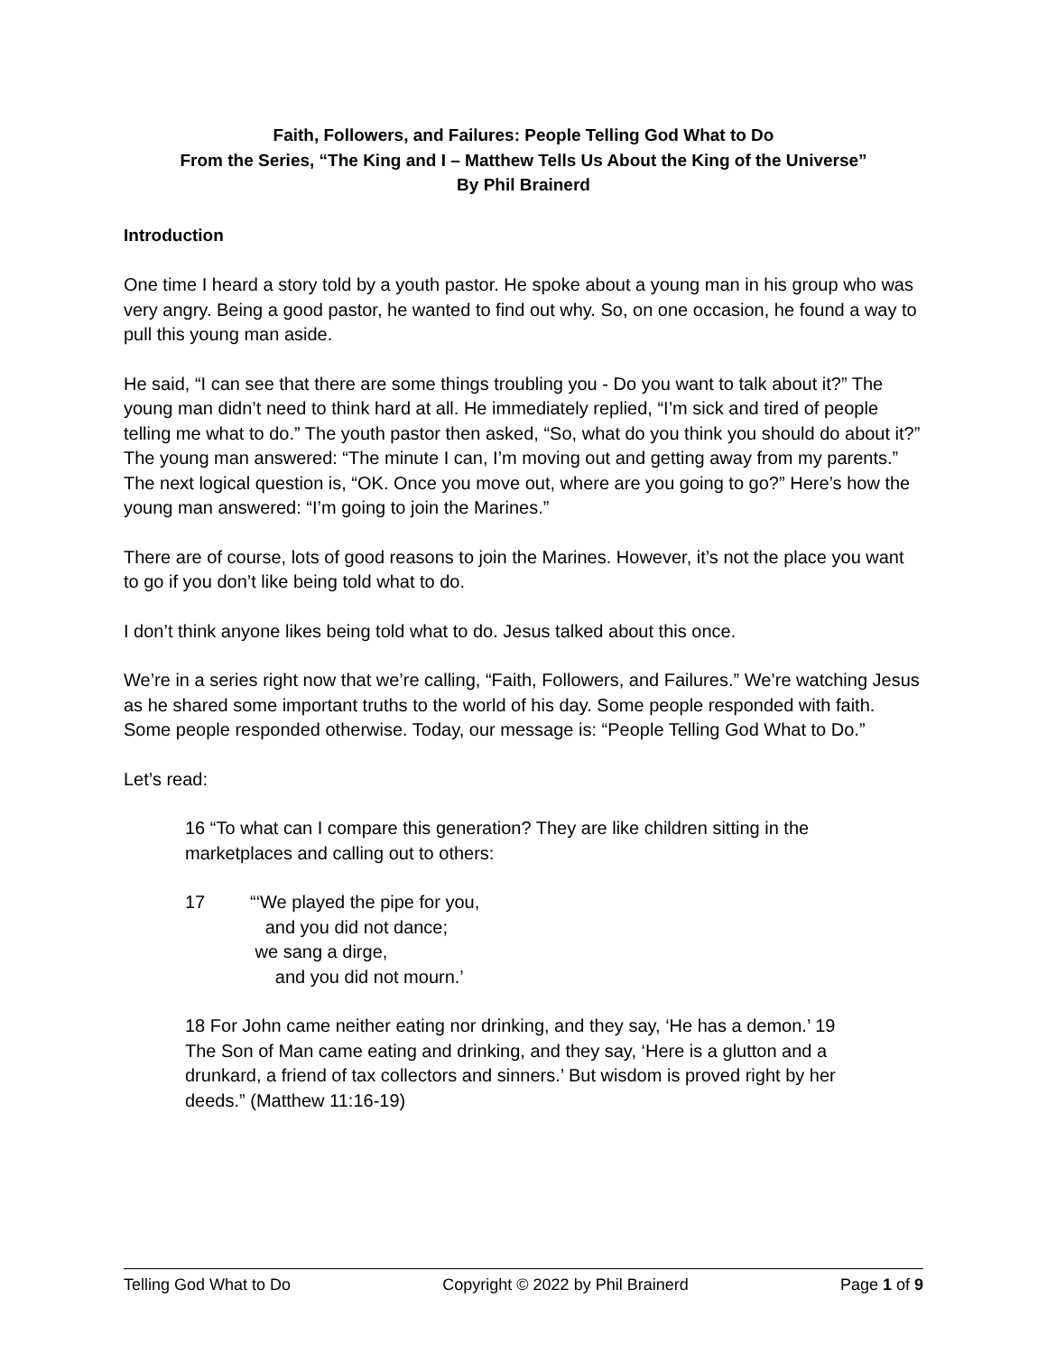Faith, Followers, and Failures: People Telling God What to Do
From the Series, “The King and I – Matthew Tells Us About the King of the Universe”
By Phil Brainerd
Introduction
One time I heard a story told by a youth pastor. He spoke about a young man in his group who was very angry. Being a good pastor, he wanted to find out why. So, on one occasion, he found a way to pull this young man aside.
He said, “I can see that there are some things troubling you - Do you want to talk about it?” The young man didn’t need to think hard at all. He immediately replied, “I’m sick and tired of people telling me what to do.” The youth pastor then asked, “So, what do you think you should do about it?” The young man answered: “The minute I can, I’m moving out and getting away from my parents.” The next logical question is, “OK. Once you move out, where are you going to go?” Here’s how the young man answered: “I’m going to join the Marines.”
There are of course, lots of good reasons to join the Marines. However, it’s not the place you want to go if you don’t like being told what to do.
I don’t think anyone likes being told what to do. Jesus talked about this once.
We’re in a series right now that we’re calling, “Faith, Followers, and Failures.” We’re watching Jesus as he shared some important truths to the world of his day. Some people responded with faith. Some people responded otherwise. Today, our message is: “People Telling God What to Do.”
Let’s read:
16 “To what can I compare this generation? They are like children sitting in the marketplaces and calling out to others:
17 “‘We played the pipe for you,
and you did not dance;
we sang a dirge,
and you did not mourn.’
18 For John came neither eating nor drinking, and they say, ‘He has a demon.’ 19 The Son of Man came eating and drinking, and they say, ‘Here is a glutton and a drunkard, a friend of tax collectors and sinners.’ But wisdom is proved right by her deeds.” (Matthew 11:16-19)
Telling God What to Do Copyright © 2022 by Phil Brainerd Page 1 of 9